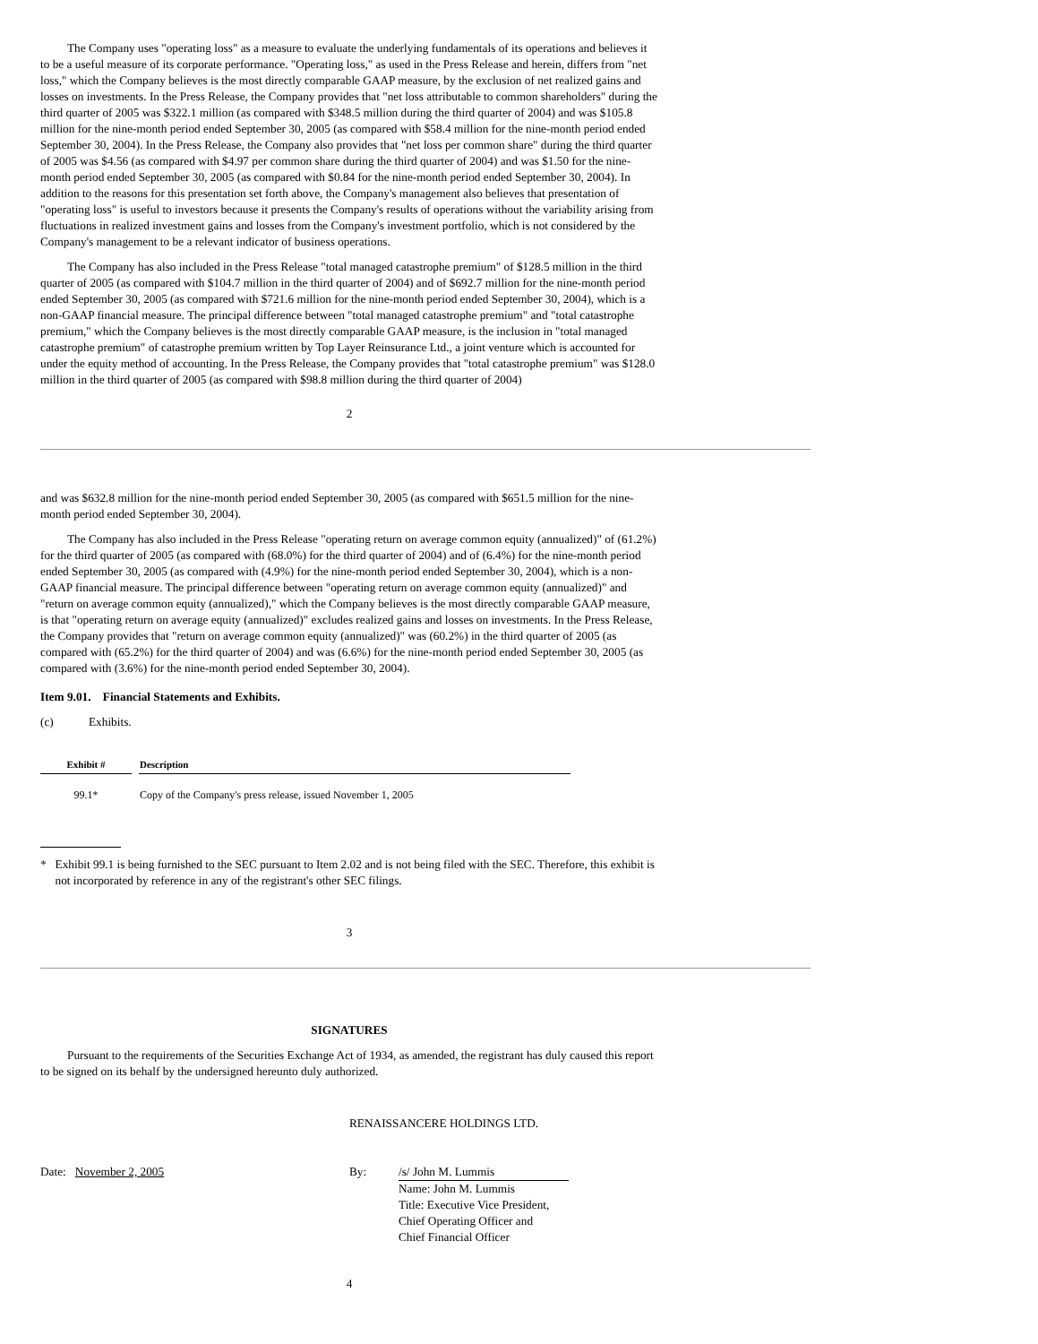The Company uses "operating loss" as a measure to evaluate the underlying fundamentals of its operations and believes it to be a useful measure of its corporate performance. "Operating loss," as used in the Press Release and herein, differs from "net loss," which the Company believes is the most directly comparable GAAP measure, by the exclusion of net realized gains and losses on investments. In the Press Release, the Company provides that "net loss attributable to common shareholders" during the third quarter of 2005 was $322.1 million (as compared with $348.5 million during the third quarter of 2004) and was $105.8 million for the nine-month period ended September 30, 2005 (as compared with $58.4 million for the nine-month period ended September 30, 2004). In the Press Release, the Company also provides that "net loss per common share" during the third quarter of 2005 was $4.56 (as compared with $4.97 per common share during the third quarter of 2004) and was $1.50 for the nine-month period ended September 30, 2005 (as compared with $0.84 for the nine-month period ended September 30, 2004). In addition to the reasons for this presentation set forth above, the Company's management also believes that presentation of "operating loss" is useful to investors because it presents the Company's results of operations without the variability arising from fluctuations in realized investment gains and losses from the Company's investment portfolio, which is not considered by the Company's management to be a relevant indicator of business operations.
The Company has also included in the Press Release "total managed catastrophe premium" of $128.5 million in the third quarter of 2005 (as compared with $104.7 million in the third quarter of 2004) and of $692.7 million for the nine-month period ended September 30, 2005 (as compared with $721.6 million for the nine-month period ended September 30, 2004), which is a non-GAAP financial measure. The principal difference between "total managed catastrophe premium" and "total catastrophe premium," which the Company believes is the most directly comparable GAAP measure, is the inclusion in "total managed catastrophe premium" of catastrophe premium written by Top Layer Reinsurance Ltd., a joint venture which is accounted for under the equity method of accounting. In the Press Release, the Company provides that "total catastrophe premium" was $128.0 million in the third quarter of 2005 (as compared with $98.8 million during the third quarter of 2004)
2
and was $632.8 million for the nine-month period ended September 30, 2005 (as compared with $651.5 million for the nine-month period ended September 30, 2004).
The Company has also included in the Press Release "operating return on average common equity (annualized)" of (61.2%) for the third quarter of 2005 (as compared with (68.0%) for the third quarter of 2004) and of (6.4%) for the nine-month period ended September 30, 2005 (as compared with (4.9%) for the nine-month period ended September 30, 2004), which is a non-GAAP financial measure. The principal difference between "operating return on average common equity (annualized)" and "return on average common equity (annualized)," which the Company believes is the most directly comparable GAAP measure, is that "operating return on average equity (annualized)" excludes realized gains and losses on investments. In the Press Release, the Company provides that "return on average common equity (annualized)" was (60.2%) in the third quarter of 2005 (as compared with (65.2%) for the third quarter of 2004) and was (6.6%) for the nine-month period ended September 30, 2005 (as compared with (3.6%) for the nine-month period ended September 30, 2004).
Item 9.01. Financial Statements and Exhibits.
(c) Exhibits.
| Exhibit # | | Description |
| --- | --- | --- |
| 99.1* | | Copy of the Company's press release, issued November 1, 2005 |
* Exhibit 99.1 is being furnished to the SEC pursuant to Item 2.02 and is not being filed with the SEC. Therefore, this exhibit is not incorporated by reference in any of the registrant's other SEC filings.
3
SIGNATURES
Pursuant to the requirements of the Securities Exchange Act of 1934, as amended, the registrant has duly caused this report to be signed on its behalf by the undersigned hereunto duly authorized.
RENAISSANCERE HOLDINGS LTD.
Date: November 2, 2005 By: /s/ John M. Lummis
Name: John M. Lummis
Title: Executive Vice President,
Chief Operating Officer and
Chief Financial Officer
4